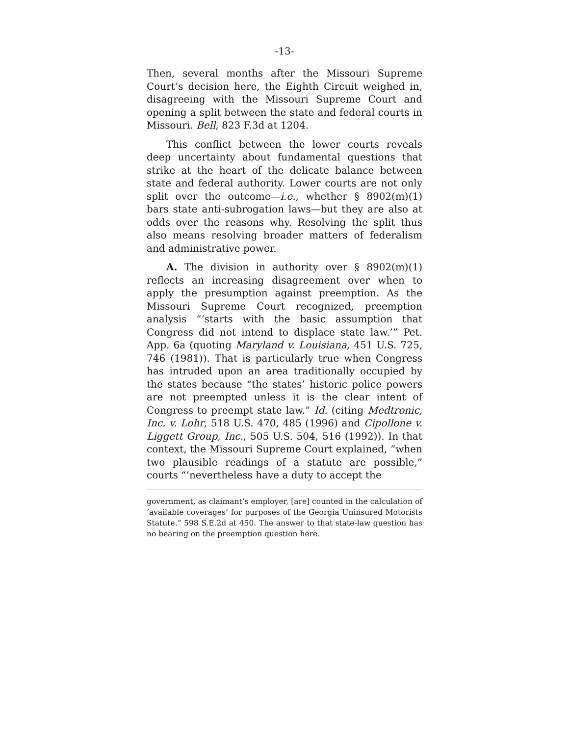-13-
Then, several months after the Missouri Supreme Court’s decision here, the Eighth Circuit weighed in, disagreeing with the Missouri Supreme Court and opening a split between the state and federal courts in Missouri. Bell, 823 F.3d at 1204.
This conflict between the lower courts reveals deep uncertainty about fundamental questions that strike at the heart of the delicate balance between state and federal authority. Lower courts are not only split over the outcome—i.e., whether § 8902(m)(1) bars state anti-subrogation laws—but they are also at odds over the reasons why. Resolving the split thus also means resolving broader matters of federalism and administrative power.
A. The division in authority over § 8902(m)(1) reflects an increasing disagreement over when to apply the presumption against preemption. As the Missouri Supreme Court recognized, preemption analysis “‘starts with the basic assumption that Congress did not intend to displace state law.’” Pet. App. 6a (quoting Maryland v. Louisiana, 451 U.S. 725, 746 (1981)). That is particularly true when Congress has intruded upon an area traditionally occupied by the states because “the states’ historic police powers are not preempted unless it is the clear intent of Congress to preempt state law.” Id. (citing Medtronic, Inc. v. Lohr, 518 U.S. 470, 485 (1996) and Cipollone v. Liggett Group, Inc., 505 U.S. 504, 516 (1992)). In that context, the Missouri Supreme Court explained, “when two plausible readings of a statute are possible,” courts “‘nevertheless have a duty to accept the
government, as claimant’s employer, [are] counted in the calculation of ‘available coverages’ for purposes of the Georgia Uninsured Motorists Statute.” 598 S.E.2d at 450. The answer to that state-law question has no bearing on the preemption question here.